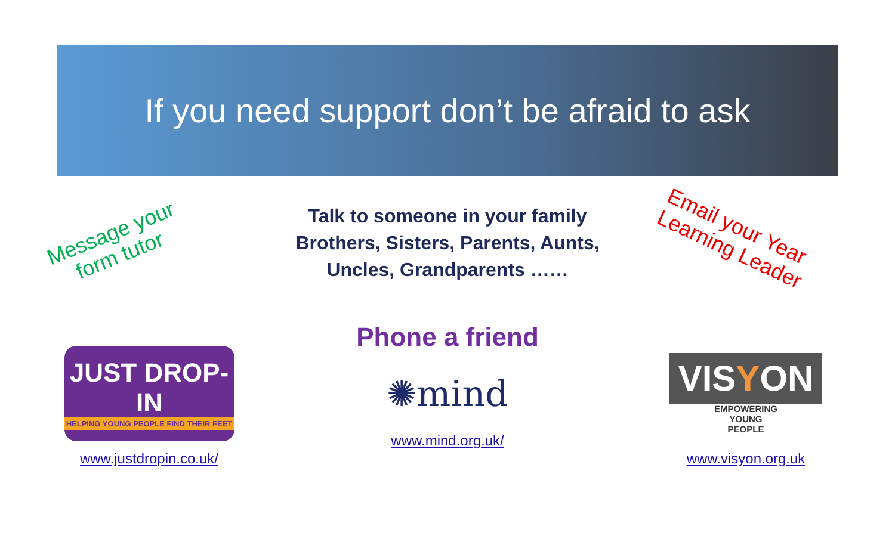If you need support don’t be afraid to ask
Message your
form tutor
Talk to someone in your family
Brothers, Sisters, Parents, Aunts,
Uncles, Grandparents ……
Email your Year
Learning Leader
JUST DROP-IN
HELPING YOUNG PEOPLE FIND THEIR FEET
www.justdropin.co.uk/
Phone a friend
✺mind
www.mind.org.uk/
VISYON
EMPOWERING
YOUNG
PEOPLE
www.visyon.org.uk